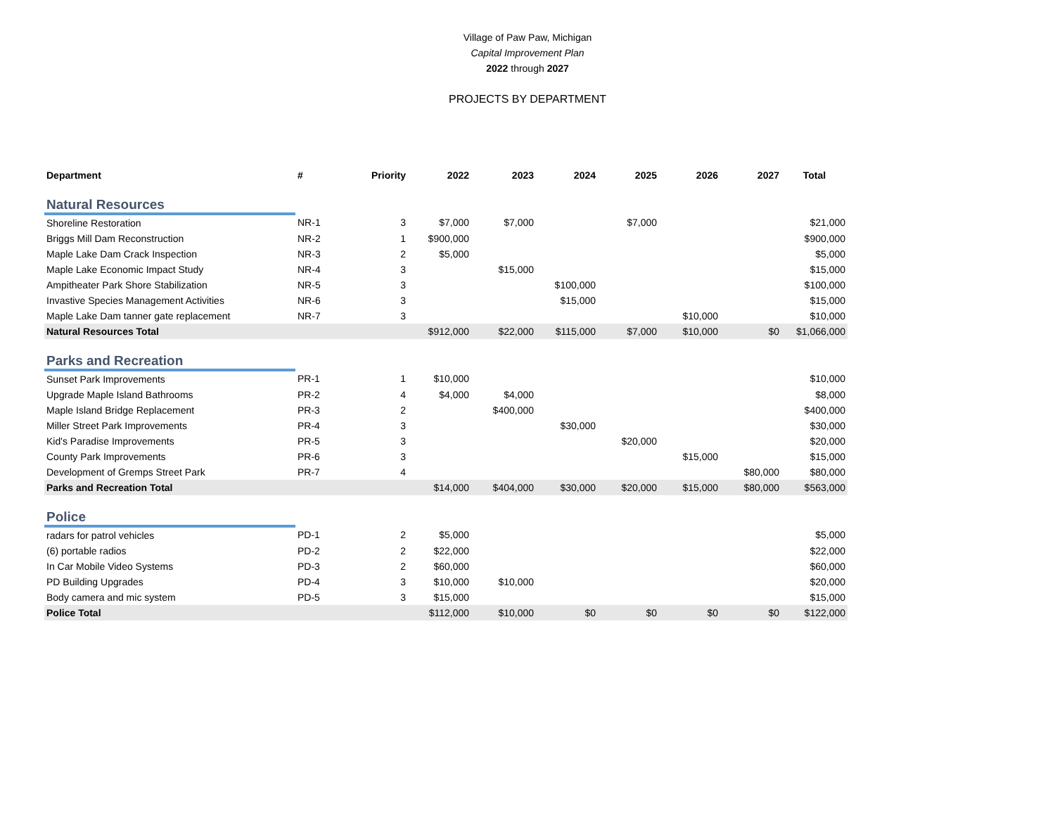Village of Paw Paw, Michigan
Capital Improvement Plan
2022 through 2027
PROJECTS BY DEPARTMENT
| Department | # | Priority | 2022 | 2023 | 2024 | 2025 | 2026 | 2027 | Total |
| --- | --- | --- | --- | --- | --- | --- | --- | --- | --- |
| Natural Resources | | | | | | | | | |
| Shoreline Restoration | NR-1 | 3 | $7,000 | $7,000 | | $7,000 | | | $21,000 |
| Briggs Mill Dam Reconstruction | NR-2 | 1 | $900,000 | | | | | | $900,000 |
| Maple Lake Dam Crack Inspection | NR-3 | 2 | $5,000 | | | | | | $5,000 |
| Maple Lake Economic Impact Study | NR-4 | 3 | | $15,000 | | | | | $15,000 |
| Ampitheater Park Shore Stabilization | NR-5 | 3 | | | $100,000 | | | | $100,000 |
| Invastive Species Management Activities | NR-6 | 3 | | | $15,000 | | | | $15,000 |
| Maple Lake Dam tanner gate replacement | NR-7 | 3 | | | | | $10,000 | | $10,000 |
| Natural Resources Total | | | $912,000 | $22,000 | $115,000 | $7,000 | $10,000 | $0 | $1,066,000 |
| Parks and Recreation | | | | | | | | | |
| Sunset Park Improvements | PR-1 | 1 | $10,000 | | | | | | $10,000 |
| Upgrade Maple Island Bathrooms | PR-2 | 4 | $4,000 | $4,000 | | | | | $8,000 |
| Maple Island Bridge Replacement | PR-3 | 2 | | $400,000 | | | | | $400,000 |
| Miller Street Park Improvements | PR-4 | 3 | | | $30,000 | | | | $30,000 |
| Kid's Paradise Improvements | PR-5 | 3 | | | | $20,000 | | | $20,000 |
| County Park Improvements | PR-6 | 3 | | | | | $15,000 | | $15,000 |
| Development of Gremps Street Park | PR-7 | 4 | | | | | | $80,000 | $80,000 |
| Parks and Recreation Total | | | $14,000 | $404,000 | $30,000 | $20,000 | $15,000 | $80,000 | $563,000 |
| Police | | | | | | | | | |
| radars for patrol vehicles | PD-1 | 2 | $5,000 | | | | | | $5,000 |
| (6) portable radios | PD-2 | 2 | $22,000 | | | | | | $22,000 |
| In Car Mobile Video Systems | PD-3 | 2 | $60,000 | | | | | | $60,000 |
| PD Building Upgrades | PD-4 | 3 | $10,000 | $10,000 | | | | | $20,000 |
| Body camera and mic system | PD-5 | 3 | $15,000 | | | | | | $15,000 |
| Police Total | | | $112,000 | $10,000 | $0 | $0 | $0 | $0 | $122,000 |